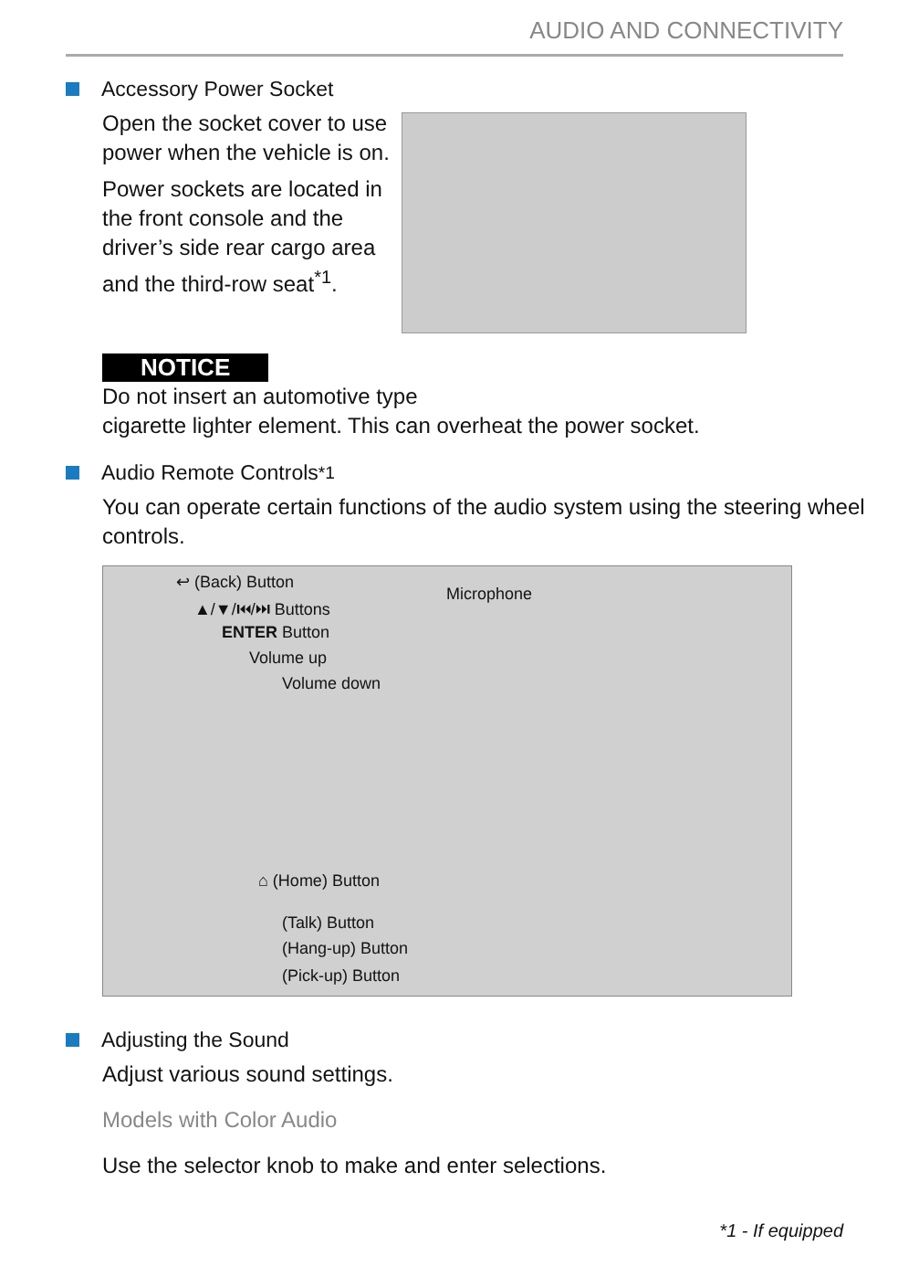AUDIO AND CONNECTIVITY
Accessory Power Socket
Open the socket cover to use power when the vehicle is on.
Power sockets are located in the front console and the driver’s side rear cargo area and the third-row seat<sup>*1</sup>.
NOTICE
Do not insert an automotive type
cigarette lighter element. This can overheat the power socket.
Audio Remote Controls<sup>*1</sup>
You can operate certain functions of the audio system using the steering wheel controls.
↩ (Back) Button
▲/▼/⏮/⏭ Buttons
ENTER Button
Volume up
Volume down
Microphone
⌂ (Home) Button
(Talk) Button
(Hang-up) Button
(Pick-up) Button
Adjusting the Sound
Adjust various sound settings.
Models with Color Audio
Use the selector knob to make and enter selections.
*1 - If equipped